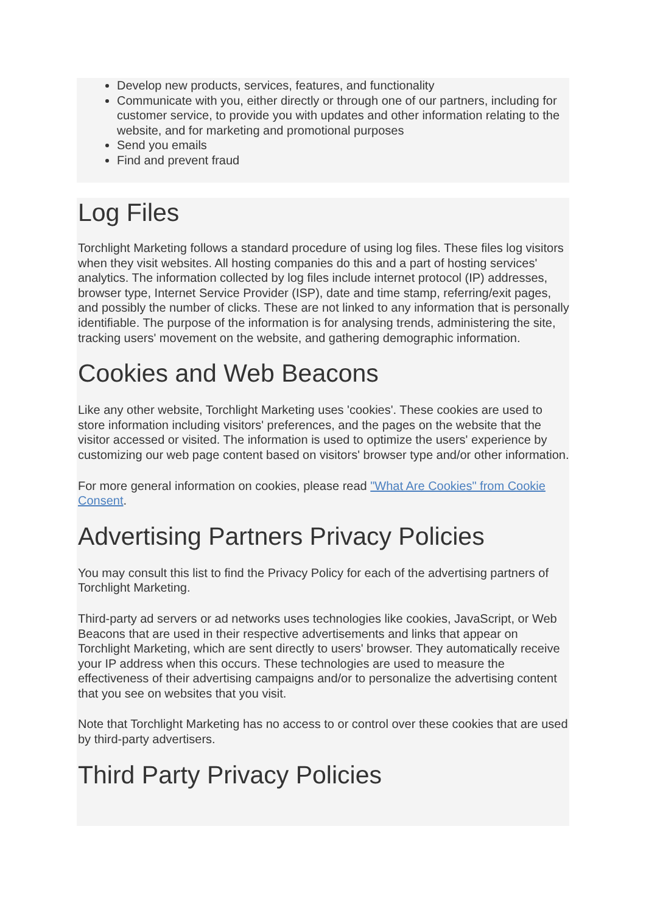Develop new products, services, features, and functionality
Communicate with you, either directly or through one of our partners, including for customer service, to provide you with updates and other information relating to the website, and for marketing and promotional purposes
Send you emails
Find and prevent fraud
Log Files
Torchlight Marketing follows a standard procedure of using log files. These files log visitors when they visit websites. All hosting companies do this and a part of hosting services' analytics. The information collected by log files include internet protocol (IP) addresses, browser type, Internet Service Provider (ISP), date and time stamp, referring/exit pages, and possibly the number of clicks. These are not linked to any information that is personally identifiable. The purpose of the information is for analysing trends, administering the site, tracking users' movement on the website, and gathering demographic information.
Cookies and Web Beacons
Like any other website, Torchlight Marketing uses 'cookies'. These cookies are used to store information including visitors' preferences, and the pages on the website that the visitor accessed or visited. The information is used to optimize the users' experience by customizing our web page content based on visitors' browser type and/or other information.
For more general information on cookies, please read "What Are Cookies" from Cookie Consent.
Advertising Partners Privacy Policies
You may consult this list to find the Privacy Policy for each of the advertising partners of Torchlight Marketing.
Third-party ad servers or ad networks uses technologies like cookies, JavaScript, or Web Beacons that are used in their respective advertisements and links that appear on Torchlight Marketing, which are sent directly to users' browser. They automatically receive your IP address when this occurs. These technologies are used to measure the effectiveness of their advertising campaigns and/or to personalize the advertising content that you see on websites that you visit.
Note that Torchlight Marketing has no access to or control over these cookies that are used by third-party advertisers.
Third Party Privacy Policies